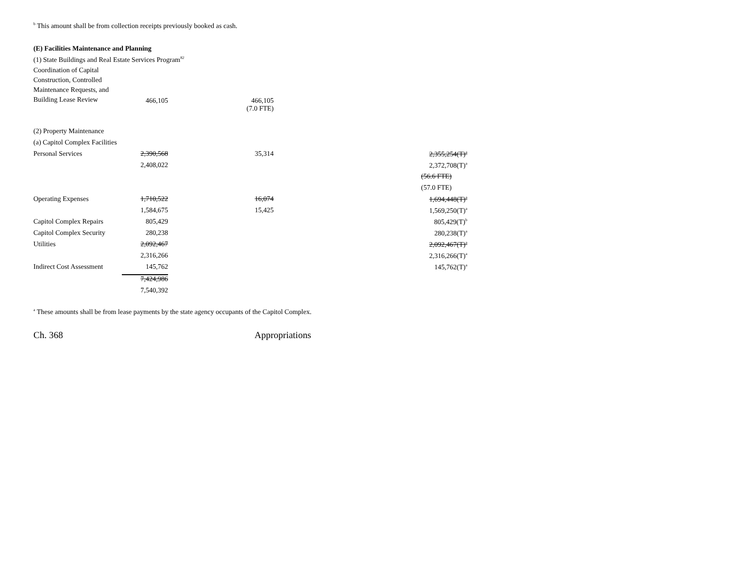<sup>b</sup> This amount shall be from collection receipts previously booked as cash.
(E) Facilities Maintenance and Planning
(1) State Buildings and Real Estate Services Program<sup>82</sup>
| Coordination of Capital Construction, Controlled Maintenance Requests, and Building Lease Review | 466,105 | | 466,105 | | |
| | | | (7.0 FTE) | | |
| (2) Property Maintenance | | | | | |
| (a) Capitol Complex Facilities | | | | | |
| Personal Services | 2,390,568 | | 35,314 | | 2,355,254(T)<sup>a</sup> |
| | 2,408,022 | | | | 2,372,708(T)<sup>a</sup> |
| | | | | | (56.6 FTE) |
| | | | | | (57.0 FTE) |
| Operating Expenses | 1,710,522 | | 16,074 | | 1,694,448(T)<sup>a</sup> |
| | 1,584,675 | | 15,425 | | 1,569,250(T)<sup>a</sup> |
| Capitol Complex Repairs | 805,429 | | | | 805,429(T)<sup>b</sup> |
| Capitol Complex Security | 280,238 | | | | 280,238(T)<sup>a</sup> |
| Utilities | 2,092,467 | | | | 2,092,467(T)<sup>a</sup> |
| | 2,316,266 | | | | 2,316,266(T)<sup>a</sup> |
| Indirect Cost Assessment | 145,762 | | | | 145,762(T)<sup>a</sup> |
| | 7,424,986 | | | | |
| | 7,540,392 | | | | |
<sup>a</sup> These amounts shall be from lease payments by the state agency occupants of the Capitol Complex.
Ch. 368 Appropriations